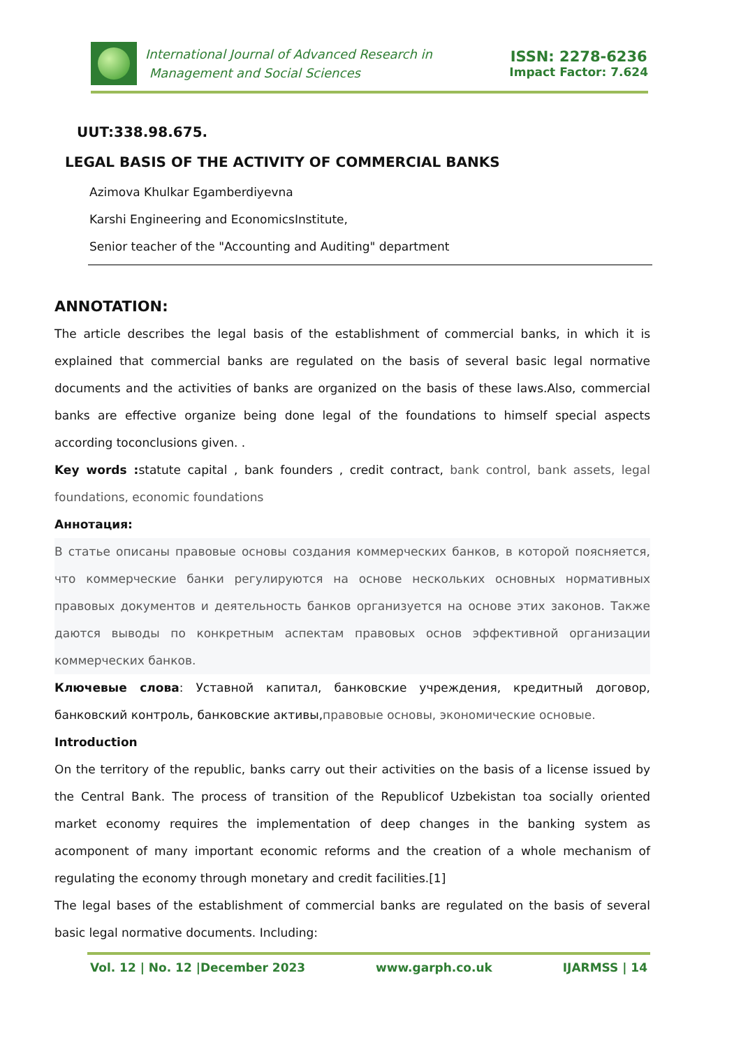International Journal of Advanced Research in
Management and Social Sciences
ISSN: 2278-6236
Impact Factor: 7.624
UUT:338.98.675.
LEGAL BASIS OF THE ACTIVITY OF COMMERCIAL BANKS
Azimova Khulkar Egamberdiyevna
Karshi Engineering and EconomicsInstitute,
Senior teacher of the "Accounting and Auditing" department
ANNOTATION:
The article describes the legal basis of the establishment of commercial banks, in which it is explained that commercial banks are regulated on the basis of several basic legal normative documents and the activities of banks are organized on the basis of these laws.Also, commercial banks are effective organize being done legal of the foundations to himself special aspects according toconclusions given. .
Key words : statute capital , bank founders , credit contract, bank control, bank assets, legal foundations, economic foundations
Аннотация:
В статье описаны правовые основы создания коммерческих банков, в которой поясняется, что коммерческие банки регулируются на основе нескольких основных нормативных правовых документов и деятельность банков организуется на основе этих законов. Также даются выводы по конкретным аспектам правовых основ эффективной организации коммерческих банков.
Ключевые слова: Уставной капитал, банковские учреждения, кредитный договор, банковский контроль, банковские активы,правовые основы, экономические основые.
Introduction
On the territory of the republic, banks carry out their activities on the basis of a license issued by the Central Bank. The process of transition of the Republicof Uzbekistan toa socially oriented market economy requires the implementation of deep changes in the banking system as acomponent of many important economic reforms and the creation of a whole mechanism of regulating the economy through monetary and credit facilities.[1]
The legal bases of the establishment of commercial banks are regulated on the basis of several basic legal normative documents. Including:
Vol. 12 | No. 12 |December 2023 www.garph.co.uk IJARMSS | 14